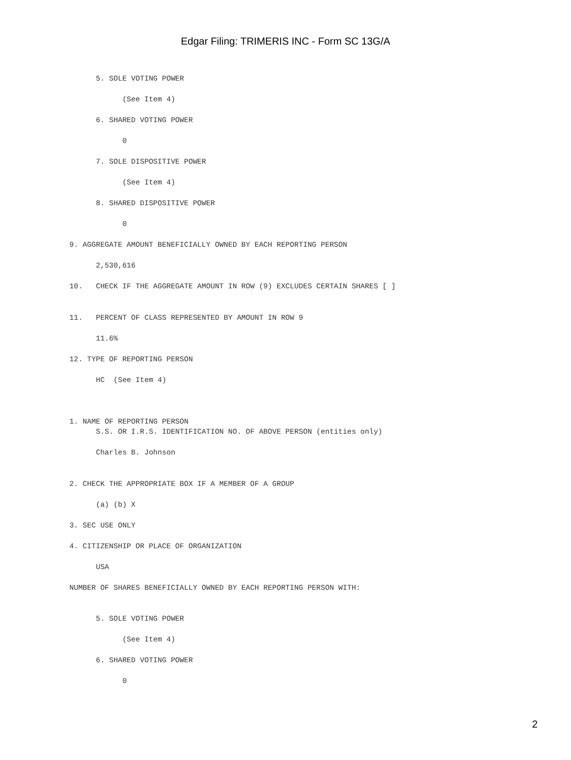Edgar Filing: TRIMERIS INC - Form SC 13G/A
      5. SOLE VOTING POWER

            (See Item 4)

      6. SHARED VOTING POWER

            0

      7. SOLE DISPOSITIVE POWER

            (See Item 4)

      8. SHARED DISPOSITIVE POWER

            0

9. AGGREGATE AMOUNT BENEFICIALLY OWNED BY EACH REPORTING PERSON

      2,530,616

10.   CHECK IF THE AGGREGATE AMOUNT IN ROW (9) EXCLUDES CERTAIN SHARES [ ]


11.   PERCENT OF CLASS REPRESENTED BY AMOUNT IN ROW 9

      11.6%

12. TYPE OF REPORTING PERSON

      HC  (See Item 4)



1. NAME OF REPORTING PERSON
      S.S. OR I.R.S. IDENTIFICATION NO. OF ABOVE PERSON (entities only)

      Charles B. Johnson


2. CHECK THE APPROPRIATE BOX IF A MEMBER OF A GROUP

      (a) (b) X

3. SEC USE ONLY

4. CITIZENSHIP OR PLACE OF ORGANIZATION

      USA

NUMBER OF SHARES BENEFICIALLY OWNED BY EACH REPORTING PERSON WITH:


      5. SOLE VOTING POWER

            (See Item 4)

      6. SHARED VOTING POWER

            0
2